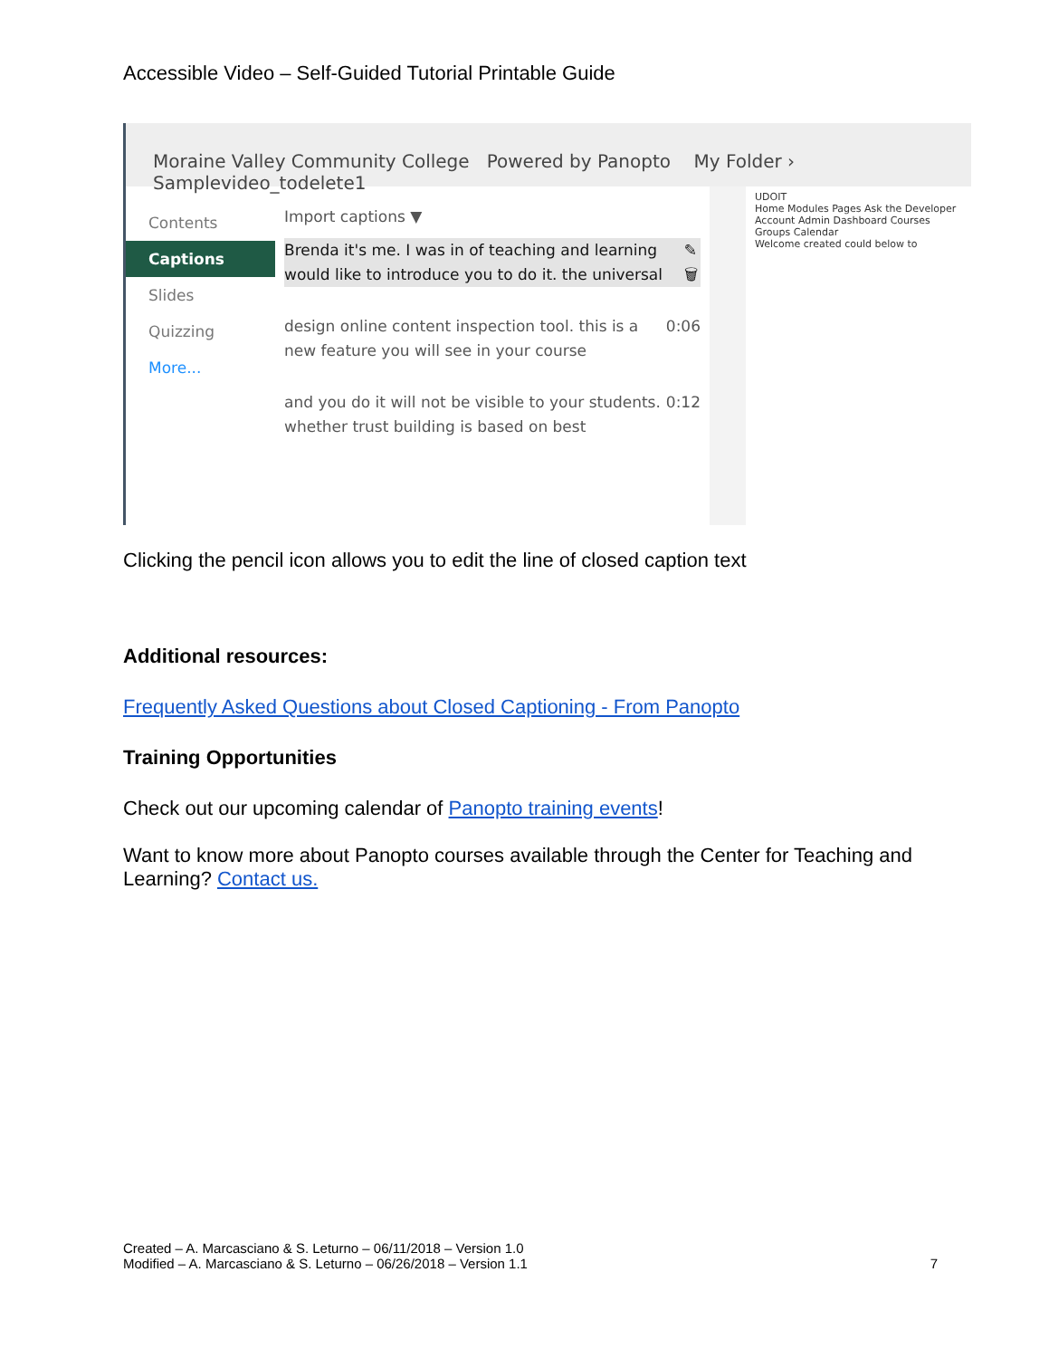Accessible Video – Self-Guided Tutorial Printable Guide
Moraine Valley Community College Powered by Panopto My Folder › Samplevideo_todelete1
Contents
Captions
Slides
Quizzing
More...
Import captions ▼
Brenda it's me. I was in of teaching and learning would like to introduce you to do it. the universal ✎ 🗑
design online content inspection tool. this is a new feature you will see in your course 0:06
and you do it will not be visible to your students. whether trust building is based on best 0:12
UDOIT
Home Modules Pages Ask the Developer
Account Admin Dashboard Courses Groups Calendar
Welcome created could below to
Clicking the pencil icon allows you to edit the line of closed caption text
Additional resources:
Frequently Asked Questions about Closed Captioning - From Panopto
Training Opportunities
Check out our upcoming calendar of Panopto training events!
Want to know more about Panopto courses available through the Center for Teaching and Learning? Contact us.
Created – A. Marcasciano & S. Leturno – 06/11/2018 – Version 1.0
Modified – A. Marcasciano & S. Leturno – 06/26/2018 – Version 1.1 7